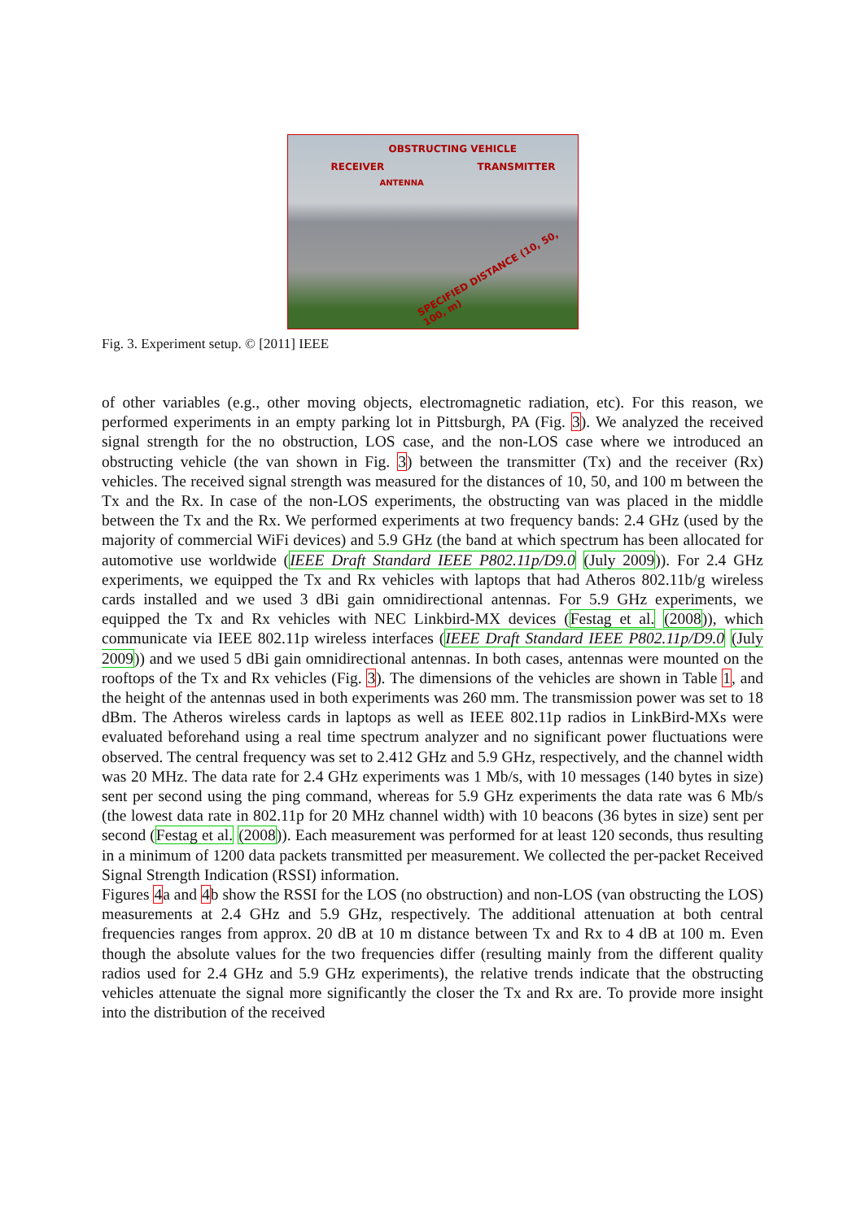OBSTRUCTING VEHICLE
RECEIVER TRANSMITTER
ANTENNA
SPECIFIED DISTANCE (10, 50, 100, m)
Fig. 3. Experiment setup. © [2011] IEEE
of other variables (e.g., other moving objects, electromagnetic radiation, etc). For this reason, we performed experiments in an empty parking lot in Pittsburgh, PA (Fig. 3). We analyzed the received signal strength for the no obstruction, LOS case, and the non-LOS case where we introduced an obstructing vehicle (the van shown in Fig. 3) between the transmitter (Tx) and the receiver (Rx) vehicles. The received signal strength was measured for the distances of 10, 50, and 100 m between the Tx and the Rx. In case of the non-LOS experiments, the obstructing van was placed in the middle between the Tx and the Rx. We performed experiments at two frequency bands: 2.4 GHz (used by the majority of commercial WiFi devices) and 5.9 GHz (the band at which spectrum has been allocated for automotive use worldwide (IEEE Draft Standard IEEE P802.11p/D9.0 (July 2009)). For 2.4 GHz experiments, we equipped the Tx and Rx vehicles with laptops that had Atheros 802.11b/g wireless cards installed and we used 3 dBi gain omnidirectional antennas. For 5.9 GHz experiments, we equipped the Tx and Rx vehicles with NEC Linkbird-MX devices (Festag et al. (2008)), which communicate via IEEE 802.11p wireless interfaces (IEEE Draft Standard IEEE P802.11p/D9.0 (July 2009)) and we used 5 dBi gain omnidirectional antennas. In both cases, antennas were mounted on the rooftops of the Tx and Rx vehicles (Fig. 3). The dimensions of the vehicles are shown in Table 1, and the height of the antennas used in both experiments was 260 mm. The transmission power was set to 18 dBm. The Atheros wireless cards in laptops as well as IEEE 802.11p radios in LinkBird-MXs were evaluated beforehand using a real time spectrum analyzer and no significant power fluctuations were observed. The central frequency was set to 2.412 GHz and 5.9 GHz, respectively, and the channel width was 20 MHz. The data rate for 2.4 GHz experiments was 1 Mb/s, with 10 messages (140 bytes in size) sent per second using the ping command, whereas for 5.9 GHz experiments the data rate was 6 Mb/s (the lowest data rate in 802.11p for 20 MHz channel width) with 10 beacons (36 bytes in size) sent per second (Festag et al. (2008)). Each measurement was performed for at least 120 seconds, thus resulting in a minimum of 1200 data packets transmitted per measurement. We collected the per-packet Received Signal Strength Indication (RSSI) information.
Figures 4a and 4b show the RSSI for the LOS (no obstruction) and non-LOS (van obstructing the LOS) measurements at 2.4 GHz and 5.9 GHz, respectively. The additional attenuation at both central frequencies ranges from approx. 20 dB at 10 m distance between Tx and Rx to 4 dB at 100 m. Even though the absolute values for the two frequencies differ (resulting mainly from the different quality radios used for 2.4 GHz and 5.9 GHz experiments), the relative trends indicate that the obstructing vehicles attenuate the signal more significantly the closer the Tx and Rx are. To provide more insight into the distribution of the received